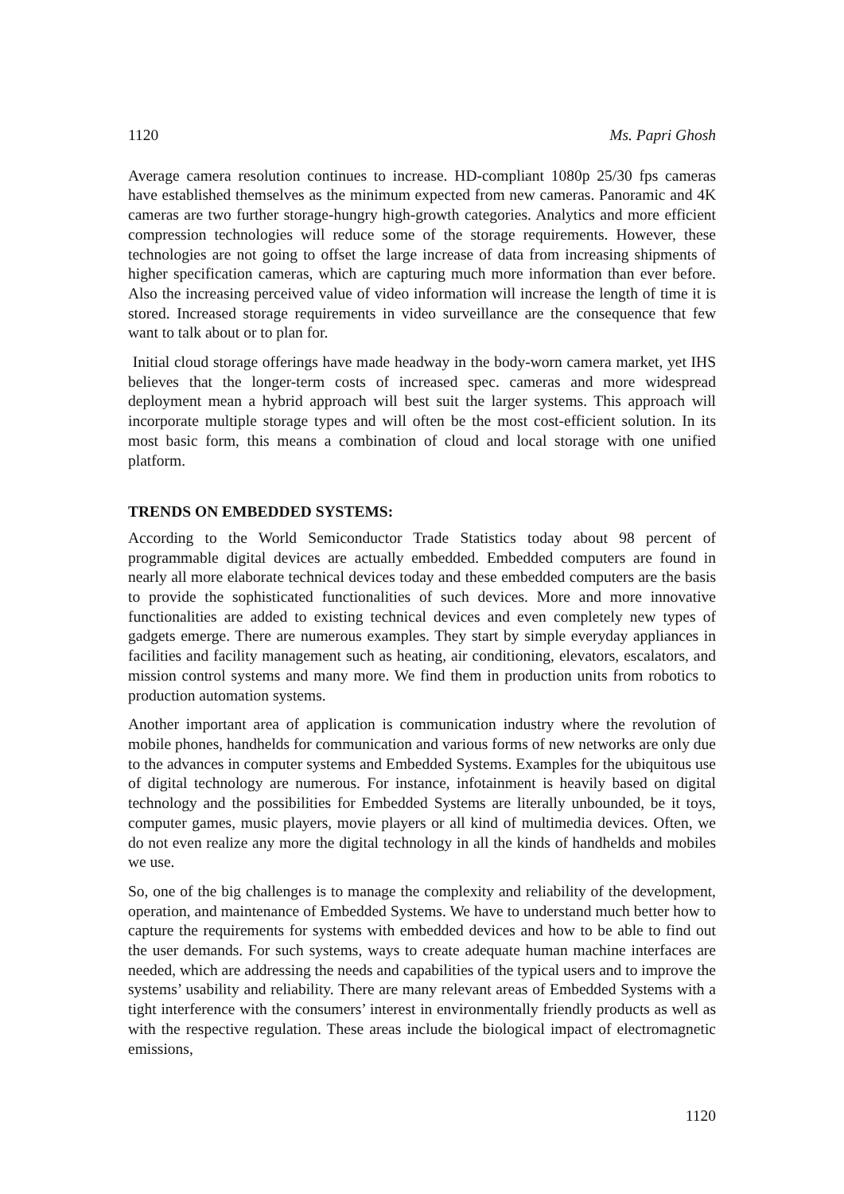1120 Ms. Papri Ghosh
Average camera resolution continues to increase. HD-compliant 1080p 25/30 fps cameras have established themselves as the minimum expected from new cameras. Panoramic and 4K cameras are two further storage-hungry high-growth categories. Analytics and more efficient compression technologies will reduce some of the storage requirements. However, these technologies are not going to offset the large increase of data from increasing shipments of higher specification cameras, which are capturing much more information than ever before. Also the increasing perceived value of video information will increase the length of time it is stored. Increased storage requirements in video surveillance are the consequence that few want to talk about or to plan for.
Initial cloud storage offerings have made headway in the body-worn camera market, yet IHS believes that the longer-term costs of increased spec. cameras and more widespread deployment mean a hybrid approach will best suit the larger systems. This approach will incorporate multiple storage types and will often be the most cost-efficient solution. In its most basic form, this means a combination of cloud and local storage with one unified platform.
TRENDS ON EMBEDDED SYSTEMS:
According to the World Semiconductor Trade Statistics today about 98 percent of programmable digital devices are actually embedded. Embedded computers are found in nearly all more elaborate technical devices today and these embedded computers are the basis to provide the sophisticated functionalities of such devices. More and more innovative functionalities are added to existing technical devices and even completely new types of gadgets emerge. There are numerous examples. They start by simple everyday appliances in facilities and facility management such as heating, air conditioning, elevators, escalators, and mission control systems and many more. We find them in production units from robotics to production automation systems.
Another important area of application is communication industry where the revolution of mobile phones, handhelds for communication and various forms of new networks are only due to the advances in computer systems and Embedded Systems. Examples for the ubiquitous use of digital technology are numerous. For instance, infotainment is heavily based on digital technology and the possibilities for Embedded Systems are literally unbounded, be it toys, computer games, music players, movie players or all kind of multimedia devices. Often, we do not even realize any more the digital technology in all the kinds of handhelds and mobiles we use.
So, one of the big challenges is to manage the complexity and reliability of the development, operation, and maintenance of Embedded Systems. We have to understand much better how to capture the requirements for systems with embedded devices and how to be able to find out the user demands. For such systems, ways to create adequate human machine interfaces are needed, which are addressing the needs and capabilities of the typical users and to improve the systems’ usability and reliability. There are many relevant areas of Embedded Systems with a tight interference with the consumers’ interest in environmentally friendly products as well as with the respective regulation. These areas include the biological impact of electromagnetic emissions,
1120